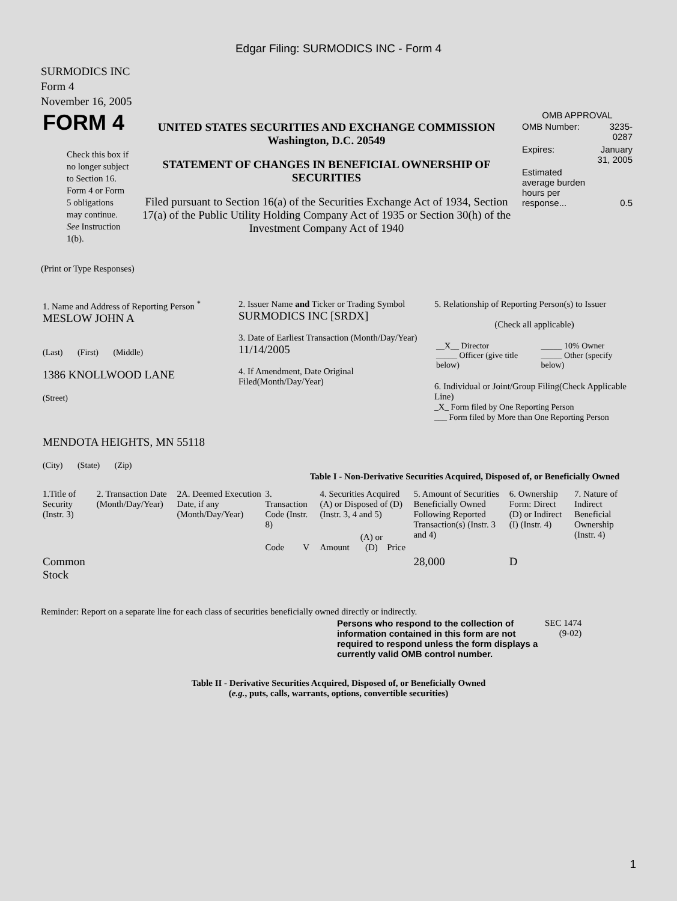Edgar Filing: SURMODICS INC - Form 4
SURMODICS INC
Form 4
November 16, 2005
| FORM 4 Check this box if no longer subject to Section 16. Form 4 or Form 5 obligations may continue. See Instruction 1(b). | UNITED STATES SECURITIES AND EXCHANGE COMMISSION Washington, D.C. 20549 STATEMENT OF CHANGES IN BENEFICIAL OWNERSHIP OF SECURITIES Filed pursuant to Section 16(a) of the Securities Exchange Act of 1934, Section 17(a) of the Public Utility Holding Company Act of 1935 or Section 30(h) of the Investment Company Act of 1940 | OMB APPROVAL / OMB Number: / 3235-0287 / / Expires: / January 31, 2005 / / Estimated average burden hours per response... / 0.5 / |
(Print or Type Responses)
| 1. Name and Address of Reporting Person <sup>*</sup> MESLOW JOHN A (Last) (First) (Middle) 1386 KNOLLWOOD LANE (Street) MENDOTA HEIGHTS, MN 55118 (City) (State) (Zip) | 2. Issuer Name and Ticker or Trading Symbol SURMODICS INC [SRDX] 3. Date of Earliest Transaction (Month/Day/Year) 11/14/2005 4. If Amendment, Date Original Filed(Month/Day/Year) | 5. Relationship of Reporting Person(s) to Issuer (Check all applicable) / __X__ Director _____ Officer (give title below) / _____ 10% Owner _____ Other (specify below) / 6. Individual or Joint/Group Filing(Check Applicable Line) _X_ Form filed by One Reporting Person ___ Form filed by More than One Reporting Person |
Table I - Non-Derivative Securities Acquired, Disposed of, or Beneficially Owned
| 1.Title of Security (Instr. 3) | 2. Transaction Date (Month/Day/Year) | 2A. Deemed Execution Date, if any (Month/Day/Year) | 3. Transaction Code (Instr. 8) | | 4. Securities Acquired (A) or Disposed of (D) (Instr. 3, 4 and 5) | | | 5. Amount of Securities Beneficially Owned Following Reported Transaction(s) (Instr. 3 and 4) | 6. Ownership Form: Direct (D) or Indirect (I) (Instr. 4) | 7. Nature of Indirect Beneficial Ownership (Instr. 4) |
| --- | --- | --- | --- | --- | --- | --- | --- | --- | --- | --- |
| | | | Code | V | Amount | (A) or (D) | Price | | | |
| Common Stock | | | | | | | | 28,000 | D | |
Reminder: Report on a separate line for each class of securities beneficially owned directly or indirectly.
| Persons who respond to the collection of information contained in this form are not required to respond unless the form displays a currently valid OMB control number. | SEC 1474 (9-02) |
Table II - Derivative Securities Acquired, Disposed of, or Beneficially Owned
(e.g., puts, calls, warrants, options, convertible securities)
1